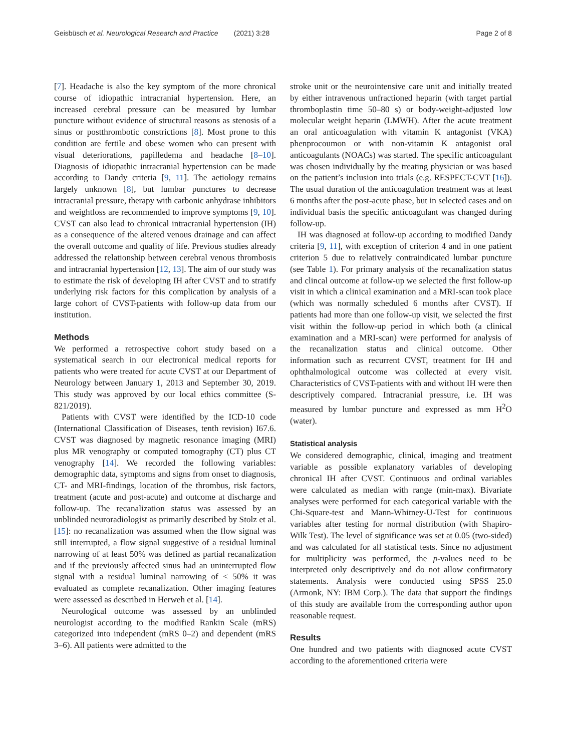Geisbüsch et al. Neurological Research and Practice (2021) 3:28 Page 2 of 8
[7]. Headache is also the key symptom of the more chronical course of idiopathic intracranial hypertension. Here, an increased cerebral pressure can be measured by lumbar puncture without evidence of structural reasons as stenosis of a sinus or postthrombotic constrictions [8]. Most prone to this condition are fertile and obese women who can present with visual deteriorations, papilledema and headache [8–10]. Diagnosis of idiopathic intracranial hypertension can be made according to Dandy criteria [9, 11]. The aetiology remains largely unknown [8], but lumbar punctures to decrease intracranial pressure, therapy with carbonic anhydrase inhibitors and weightloss are recommended to improve symptoms [9, 10]. CVST can also lead to chronical intracranial hypertension (IH) as a consequence of the altered venous drainage and can affect the overall outcome and quality of life. Previous studies already addressed the relationship between cerebral venous thrombosis and intracranial hypertension [12, 13]. The aim of our study was to estimate the risk of developing IH after CVST and to stratify underlying risk factors for this complication by analysis of a large cohort of CVST-patients with follow-up data from our institution.
Methods
We performed a retrospective cohort study based on a systematical search in our electronical medical reports for patients who were treated for acute CVST at our Department of Neurology between January 1, 2013 and September 30, 2019. This study was approved by our local ethics committee (S-821/2019).
Patients with CVST were identified by the ICD-10 code (International Classification of Diseases, tenth revision) I67.6. CVST was diagnosed by magnetic resonance imaging (MRI) plus MR venography or computed tomography (CT) plus CT venography [14]. We recorded the following variables: demographic data, symptoms and signs from onset to diagnosis, CT- and MRI-findings, location of the thrombus, risk factors, treatment (acute and post-acute) and outcome at discharge and follow-up. The recanalization status was assessed by an unblinded neuroradiologist as primarily described by Stolz et al. [15]: no recanalization was assumed when the flow signal was still interrupted, a flow signal suggestive of a residual luminal narrowing of at least 50% was defined as partial recanalization and if the previously affected sinus had an uninterrupted flow signal with a residual luminal narrowing of < 50% it was evaluated as complete recanalization. Other imaging features were assessed as described in Herweh et al. [14].
Neurological outcome was assessed by an unblinded neurologist according to the modified Rankin Scale (mRS) categorized into independent (mRS 0–2) and dependent (mRS 3–6). All patients were admitted to the
stroke unit or the neurointensive care unit and initially treated by either intravenous unfractioned heparin (with target partial thromboplastin time 50–80 s) or body-weight-adjusted low molecular weight heparin (LMWH). After the acute treatment an oral anticoagulation with vitamin K antagonist (VKA) phenprocoumon or with non-vitamin K antagonist oral anticoagulants (NOACs) was started. The specific anticoagulant was chosen individually by the treating physician or was based on the patient’s inclusion into trials (e.g. RESPECT-CVT [16]). The usual duration of the anticoagulation treatment was at least 6 months after the post-acute phase, but in selected cases and on individual basis the specific anticoagulant was changed during follow-up.
IH was diagnosed at follow-up according to modified Dandy criteria [9, 11], with exception of criterion 4 and in one patient criterion 5 due to relatively contraindicated lumbar puncture (see Table 1). For primary analysis of the recanalization status and clincal outcome at follow-up we selected the first follow-up visit in which a clinical examination and a MRI-scan took place (which was normally scheduled 6 months after CVST). If patients had more than one follow-up visit, we selected the first visit within the follow-up period in which both (a clinical examination and a MRI-scan) were performed for analysis of the recanalization status and clinical outcome. Other information such as recurrent CVST, treatment for IH and ophthalmological outcome was collected at every visit. Characteristics of CVST-patients with and without IH were then descriptively compared. Intracranial pressure, i.e. IH was measured by lumbar puncture and expressed as mm H<sup>2</sup>O (water).
Statistical analysis
We considered demographic, clinical, imaging and treatment variable as possible explanatory variables of developing chronical IH after CVST. Continuous and ordinal variables were calculated as median with range (min-max). Bivariate analyses were performed for each categorical variable with the Chi-Square-test and Mann-Whitney-U-Test for continuous variables after testing for normal distribution (with Shapiro-Wilk Test). The level of significance was set at 0.05 (two-sided) and was calculated for all statistical tests. Since no adjustment for multiplicity was performed, the p-values need to be interpreted only descriptively and do not allow confirmatory statements. Analysis were conducted using SPSS 25.0 (Armonk, NY: IBM Corp.). The data that support the findings of this study are available from the corresponding author upon reasonable request.
Results
One hundred and two patients with diagnosed acute CVST according to the aforementioned criteria were